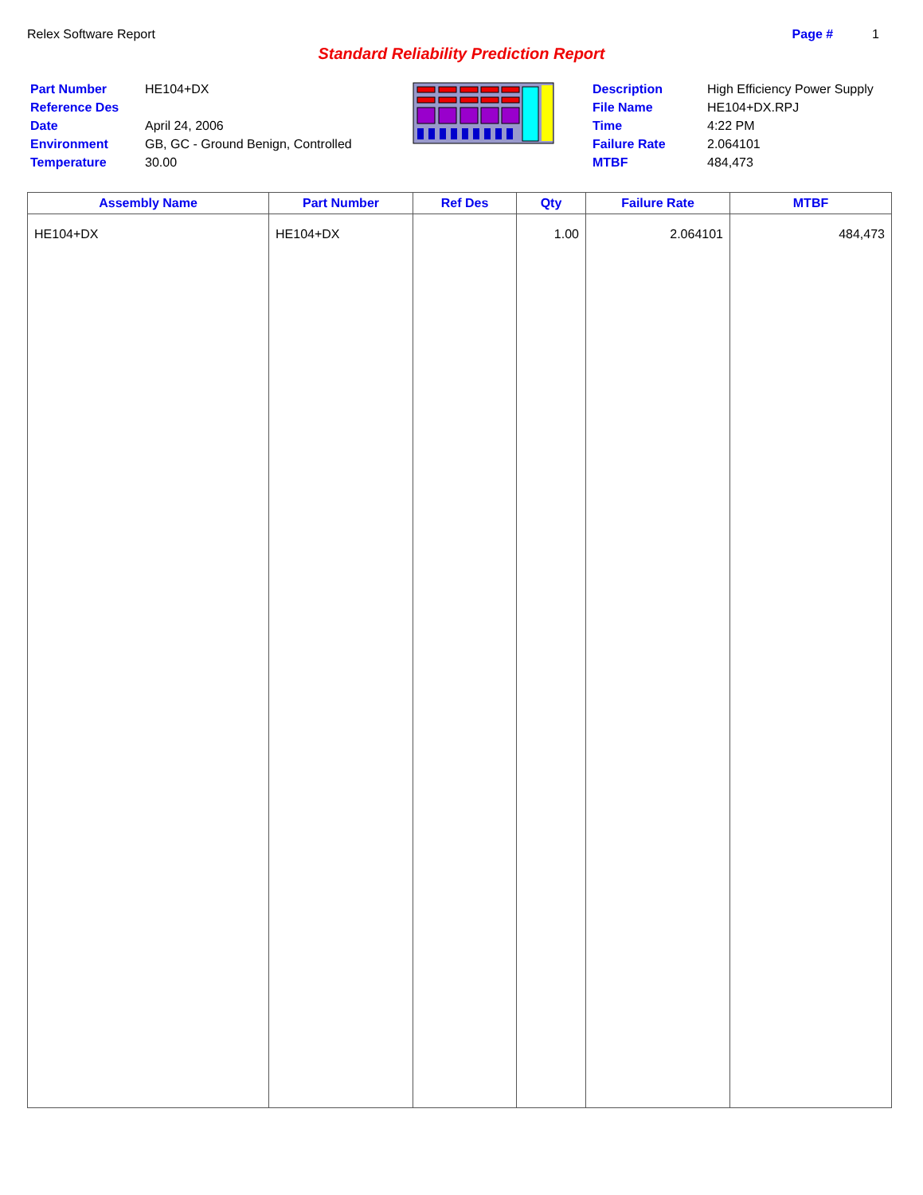Relex Software Report Page # 1
Standard Reliability Prediction Report
Part Number HE104+DX Reference Des Date April 24, 2006 Environment GB, GC - Ground Benign, Controlled Temperature 30.00
Description High Efficiency Power Supply File Name HE104+DX.RPJ Time 4:22 PM Failure Rate 2.064101 MTBF 484,473
| Assembly Name | Part Number | Ref Des | Qty | Failure Rate | MTBF |
| --- | --- | --- | --- | --- | --- |
| HE104+DX | HE104+DX | | 1.00 | 2.064101 | 484,473 |